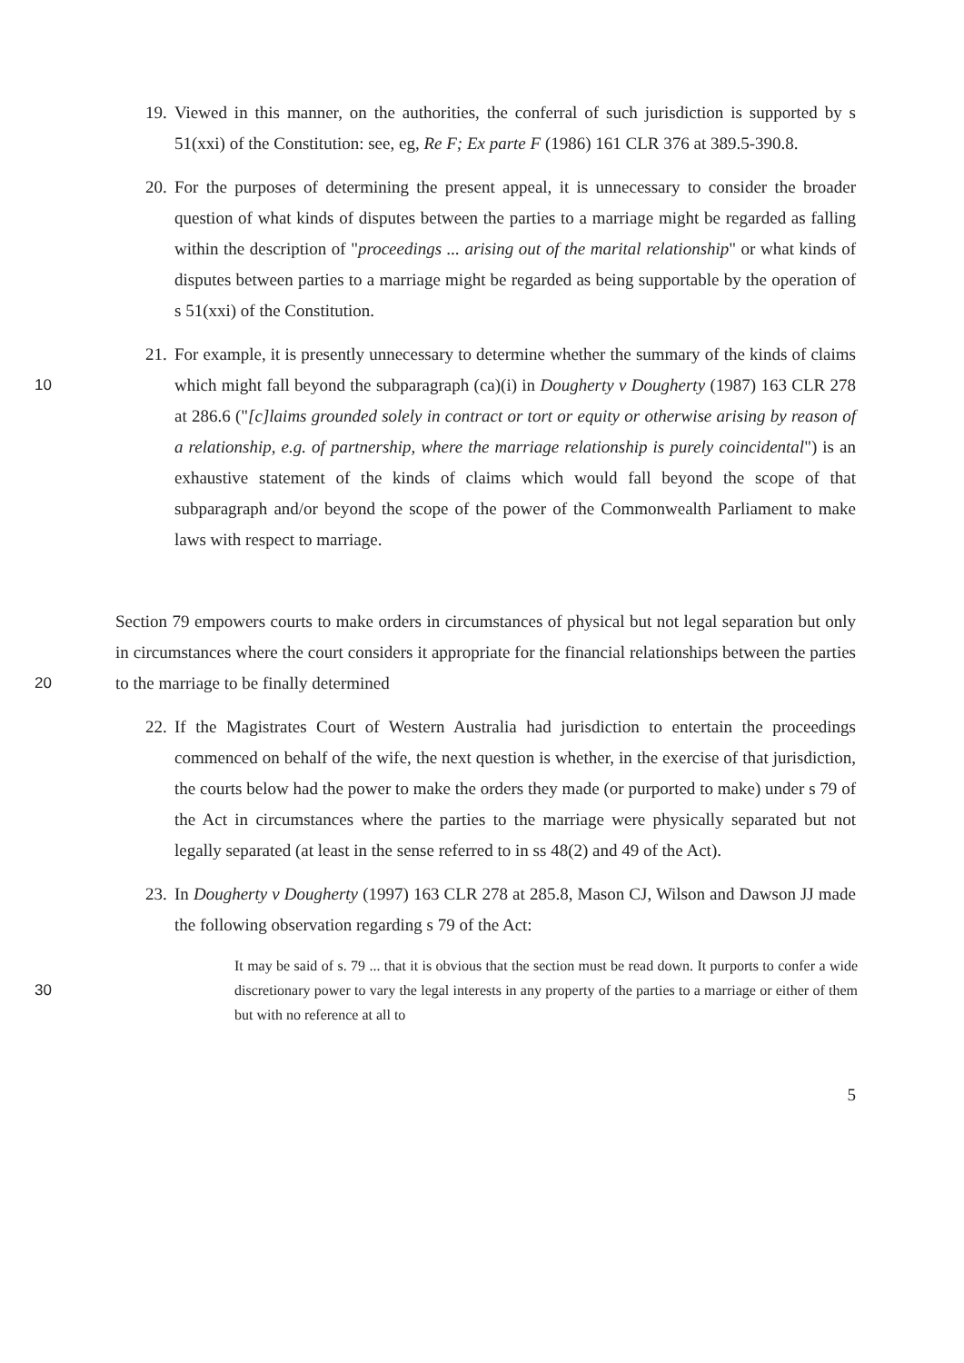19. Viewed in this manner, on the authorities, the conferral of such jurisdiction is supported by s 51(xxi) of the Constitution: see, eg, Re F; Ex parte F (1986) 161 CLR 376 at 389.5-390.8.
20. For the purposes of determining the present appeal, it is unnecessary to consider the broader question of what kinds of disputes between the parties to a marriage might be regarded as falling within the description of "proceedings ... arising out of the marital relationship" or what kinds of disputes between parties to a marriage might be regarded as being supportable by the operation of s 51(xxi) of the Constitution.
10 21. For example, it is presently unnecessary to determine whether the summary of the kinds of claims which might fall beyond the subparagraph (ca)(i) in Dougherty v Dougherty (1987) 163 CLR 278 at 286.6 ("[c]laims grounded solely in contract or tort or equity or otherwise arising by reason of a relationship, e.g. of partnership, where the marriage relationship is purely coincidental") is an exhaustive statement of the kinds of claims which would fall beyond the scope of that subparagraph and/or beyond the scope of the power of the Commonwealth Parliament to make laws with respect to marriage.
20 Section 79 empowers courts to make orders in circumstances of physical but not legal separation but only in circumstances where the court considers it appropriate for the financial relationships between the parties to the marriage to be finally determined
22. If the Magistrates Court of Western Australia had jurisdiction to entertain the proceedings commenced on behalf of the wife, the next question is whether, in the exercise of that jurisdiction, the courts below had the power to make the orders they made (or purported to make) under s 79 of the Act in circumstances where the parties to the marriage were physically separated but not legally separated (at least in the sense referred to in ss 48(2) and 49 of the Act).
23. In Dougherty v Dougherty (1997) 163 CLR 278 at 285.8, Mason CJ, Wilson and Dawson JJ made the following observation regarding s 79 of the Act:
30 It may be said of s. 79 ... that it is obvious that the section must be read down. It purports to confer a wide discretionary power to vary the legal interests in any property of the parties to a marriage or either of them but with no reference at all to
5